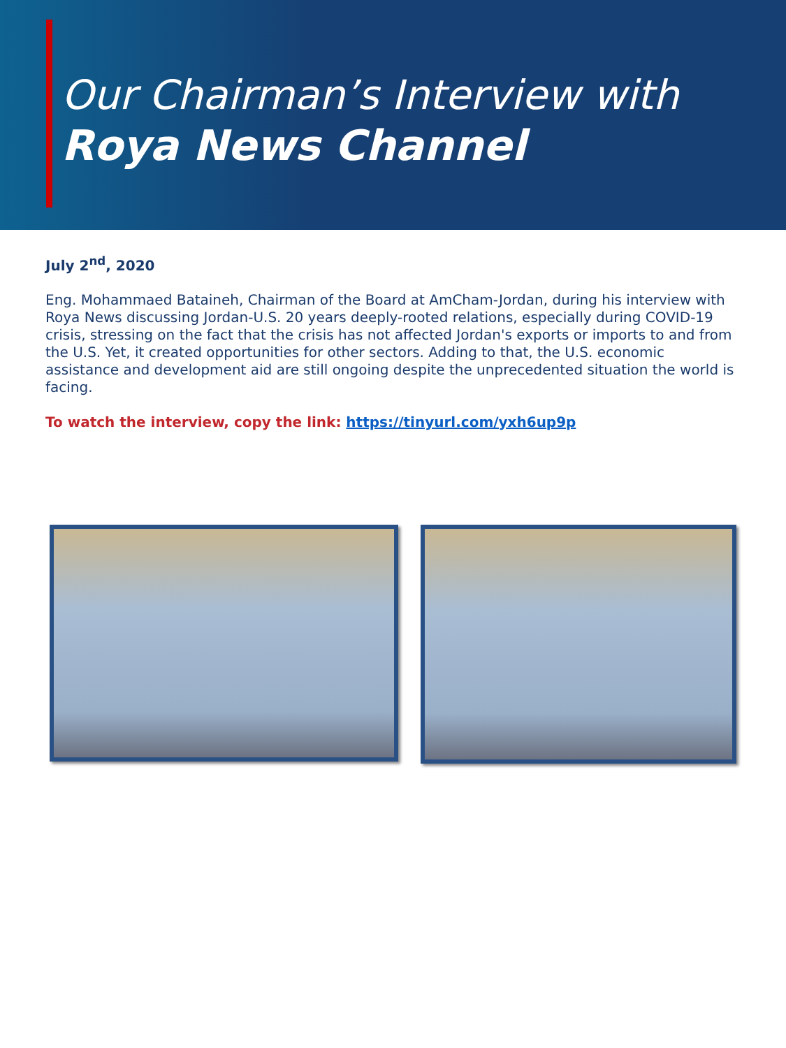Our Chairman’s Interview with
Roya News Channel
July 2<sup>nd</sup>, 2020
Eng. Mohammaed Bataineh, Chairman of the Board at AmCham-Jordan, during his interview with Roya News discussing Jordan-U.S. 20 years deeply-rooted relations, especially during COVID-19 crisis, stressing on the fact that the crisis has not affected Jordan's exports or imports to and from the U.S. Yet, it created opportunities for other sectors. Adding to that, the U.S. economic assistance and development aid are still ongoing despite the unprecedented situation the world is facing.
To watch the interview, copy the link: https://tinyurl.com/yxh6up9p